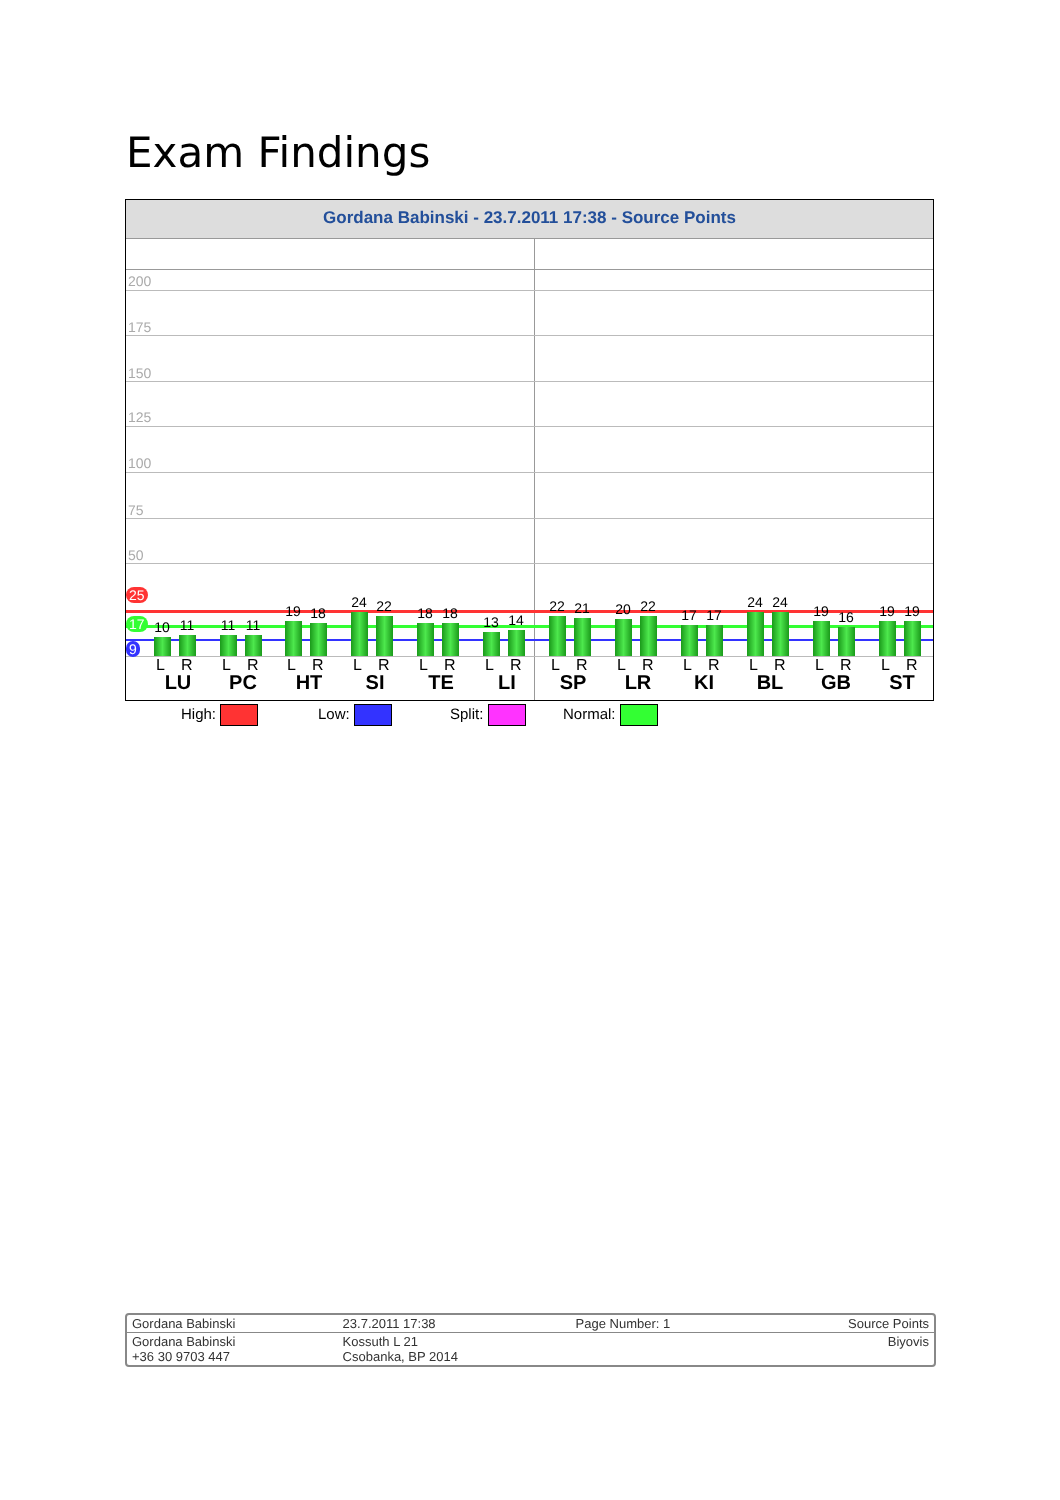Exam Findings
Gordana Babinski - 23.7.2011 17:38 - Source Points
200
175
150
125
100
75
50
25
17
9
10 11
L R
LU
11 11
L R
PC
19 18
L R
HT
24 22
L R
SI
18 18
L R
TE
13 14
L R
LI
22 21
L R
SP
20 22
L R
LR
17 17
L R
KI
24 24
L R
BL
19 16
L R
GB
19 19
L R
ST
High: Low: Split: Normal:
| Gordana Babinski | 23.7.2011 17:38 | Page Number: 1 | Source Points |
| Gordana Babinski +36 30 9703 447 | Kossuth L 21 Csobanka, BP 2014 | | Biyovis |